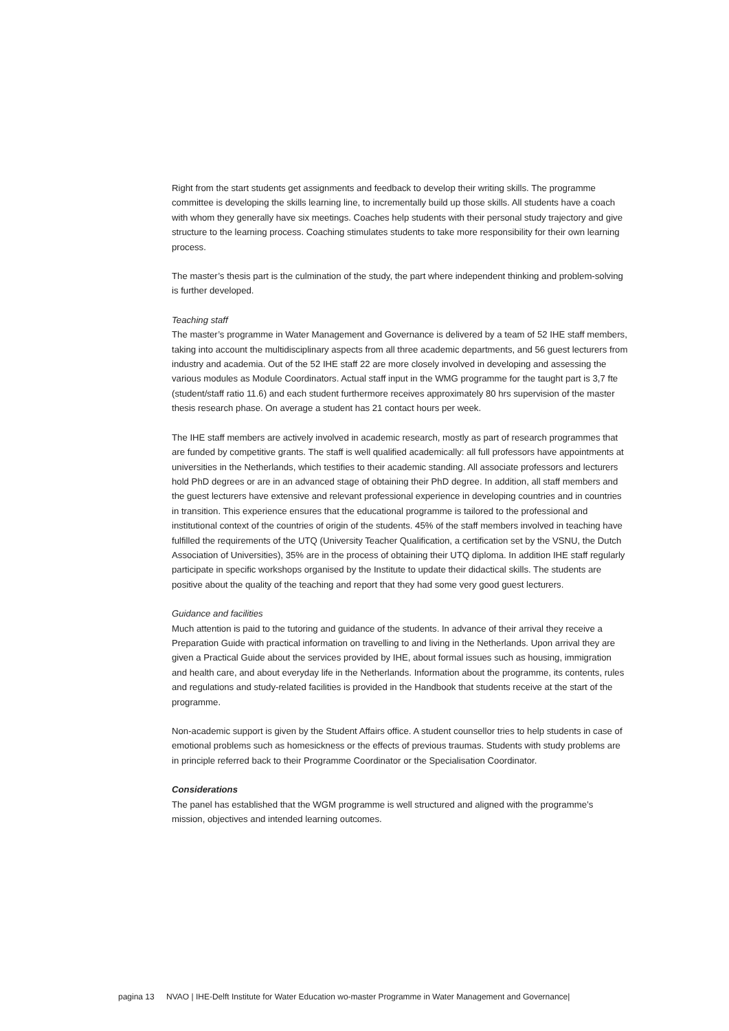Right from the start students get assignments and feedback to develop their writing skills. The programme committee is developing the skills learning line, to incrementally build up those skills. All students have a coach with whom they generally have six meetings. Coaches help students with their personal study trajectory and give structure to the learning process. Coaching stimulates students to take more responsibility for their own learning process.
The master’s thesis part is the culmination of the study, the part where independent thinking and problem-solving is further developed.
Teaching staff
The master’s programme in Water Management and Governance is delivered by a team of 52 IHE staff members, taking into account the multidisciplinary aspects from all three academic departments, and 56 guest lecturers from industry and academia. Out of the 52 IHE staff 22 are more closely involved in developing and assessing the various modules as Module Coordinators. Actual staff input in the WMG programme for the taught part is 3,7 fte (student/staff ratio 11.6) and each student furthermore receives approximately 80 hrs supervision of the master thesis research phase. On average a student has 21 contact hours per week.
The IHE staff members are actively involved in academic research, mostly as part of research programmes that are funded by competitive grants. The staff is well qualified academically: all full professors have appointments at universities in the Netherlands, which testifies to their academic standing. All associate professors and lecturers hold PhD degrees or are in an advanced stage of obtaining their PhD degree. In addition, all staff members and the guest lecturers have extensive and relevant professional experience in developing countries and in countries in transition. This experience ensures that the educational programme is tailored to the professional and institutional context of the countries of origin of the students. 45% of the staff members involved in teaching have fulfilled the requirements of the UTQ (University Teacher Qualification, a certification set by the VSNU, the Dutch Association of Universities), 35% are in the process of obtaining their UTQ diploma. In addition IHE staff regularly participate in specific workshops organised by the Institute to update their didactical skills. The students are positive about the quality of the teaching and report that they had some very good guest lecturers.
Guidance and facilities
Much attention is paid to the tutoring and guidance of the students. In advance of their arrival they receive a Preparation Guide with practical information on travelling to and living in the Netherlands. Upon arrival they are given a Practical Guide about the services provided by IHE, about formal issues such as housing, immigration and health care, and about everyday life in the Netherlands. Information about the programme, its contents, rules and regulations and study-related facilities is provided in the Handbook that students receive at the start of the programme.
Non-academic support is given by the Student Affairs office. A student counsellor tries to help students in case of emotional problems such as homesickness or the effects of previous traumas. Students with study problems are in principle referred back to their Programme Coordinator or the Specialisation Coordinator.
Considerations
The panel has established that the WGM programme is well structured and aligned with the programme’s mission, objectives and intended learning outcomes.
pagina 13 NVAO | IHE-Delft Institute for Water Education wo-master Programme in Water Management and Governance|